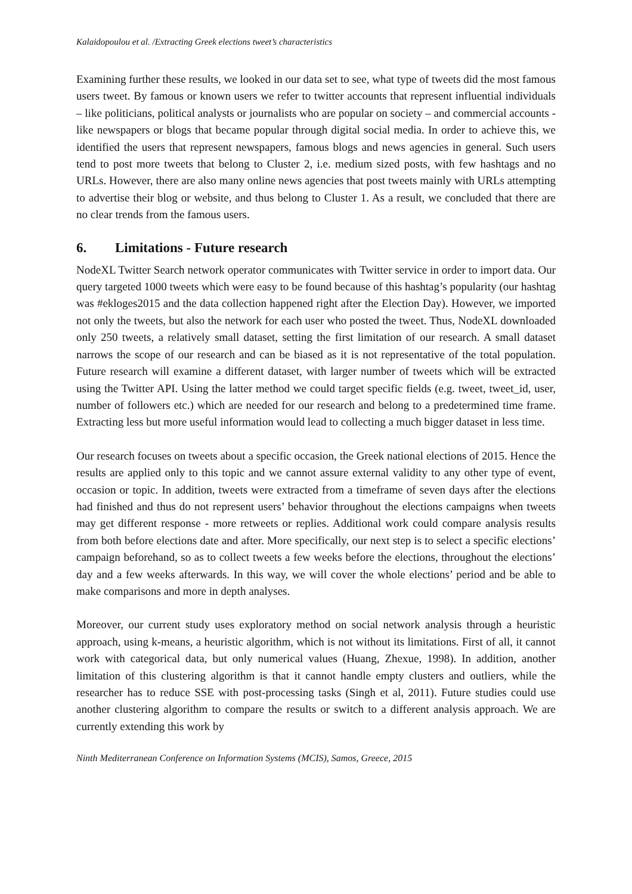Kalaidopoulou et al. /Extracting Greek elections tweet’s characteristics
Examining further these results, we looked in our data set to see, what type of tweets did the most famous users tweet. By famous or known users we refer to twitter accounts that represent influential individuals – like politicians, political analysts or journalists who are popular on society – and commercial accounts -like newspapers or blogs that became popular through digital social media. In order to achieve this, we identified the users that represent newspapers, famous blogs and news agencies in general. Such users tend to post more tweets that belong to Cluster 2, i.e. medium sized posts, with few hashtags and no URLs. However, there are also many online news agencies that post tweets mainly with URLs attempting to advertise their blog or website, and thus belong to Cluster 1. As a result, we concluded that there are no clear trends from the famous users.
6. Limitations - Future research
NodeXL Twitter Search network operator communicates with Twitter service in order to import data. Our query targeted 1000 tweets which were easy to be found because of this hashtag’s popularity (our hashtag was #ekloges2015 and the data collection happened right after the Election Day). However, we imported not only the tweets, but also the network for each user who posted the tweet. Thus, NodeXL downloaded only 250 tweets, a relatively small dataset, setting the first limitation of our research. A small dataset narrows the scope of our research and can be biased as it is not representative of the total population. Future research will examine a different dataset, with larger number of tweets which will be extracted using the Twitter API. Using the latter method we could target specific fields (e.g. tweet, tweet_id, user, number of followers etc.) which are needed for our research and belong to a predetermined time frame. Extracting less but more useful information would lead to collecting a much bigger dataset in less time.
Our research focuses on tweets about a specific occasion, the Greek national elections of 2015. Hence the results are applied only to this topic and we cannot assure external validity to any other type of event, occasion or topic. In addition, tweets were extracted from a timeframe of seven days after the elections had finished and thus do not represent users’ behavior throughout the elections campaigns when tweets may get different response - more retweets or replies. Additional work could compare analysis results from both before elections date and after. More specifically, our next step is to select a specific elections’ campaign beforehand, so as to collect tweets a few weeks before the elections, throughout the elections’ day and a few weeks afterwards. In this way, we will cover the whole elections’ period and be able to make comparisons and more in depth analyses.
Moreover, our current study uses exploratory method on social network analysis through a heuristic approach, using k-means, a heuristic algorithm, which is not without its limitations. First of all, it cannot work with categorical data, but only numerical values (Huang, Zhexue, 1998). In addition, another limitation of this clustering algorithm is that it cannot handle empty clusters and outliers, while the researcher has to reduce SSE with post-processing tasks (Singh et al, 2011). Future studies could use another clustering algorithm to compare the results or switch to a different analysis approach. We are currently extending this work by
Ninth Mediterranean Conference on Information Systems (MCIS), Samos, Greece, 2015